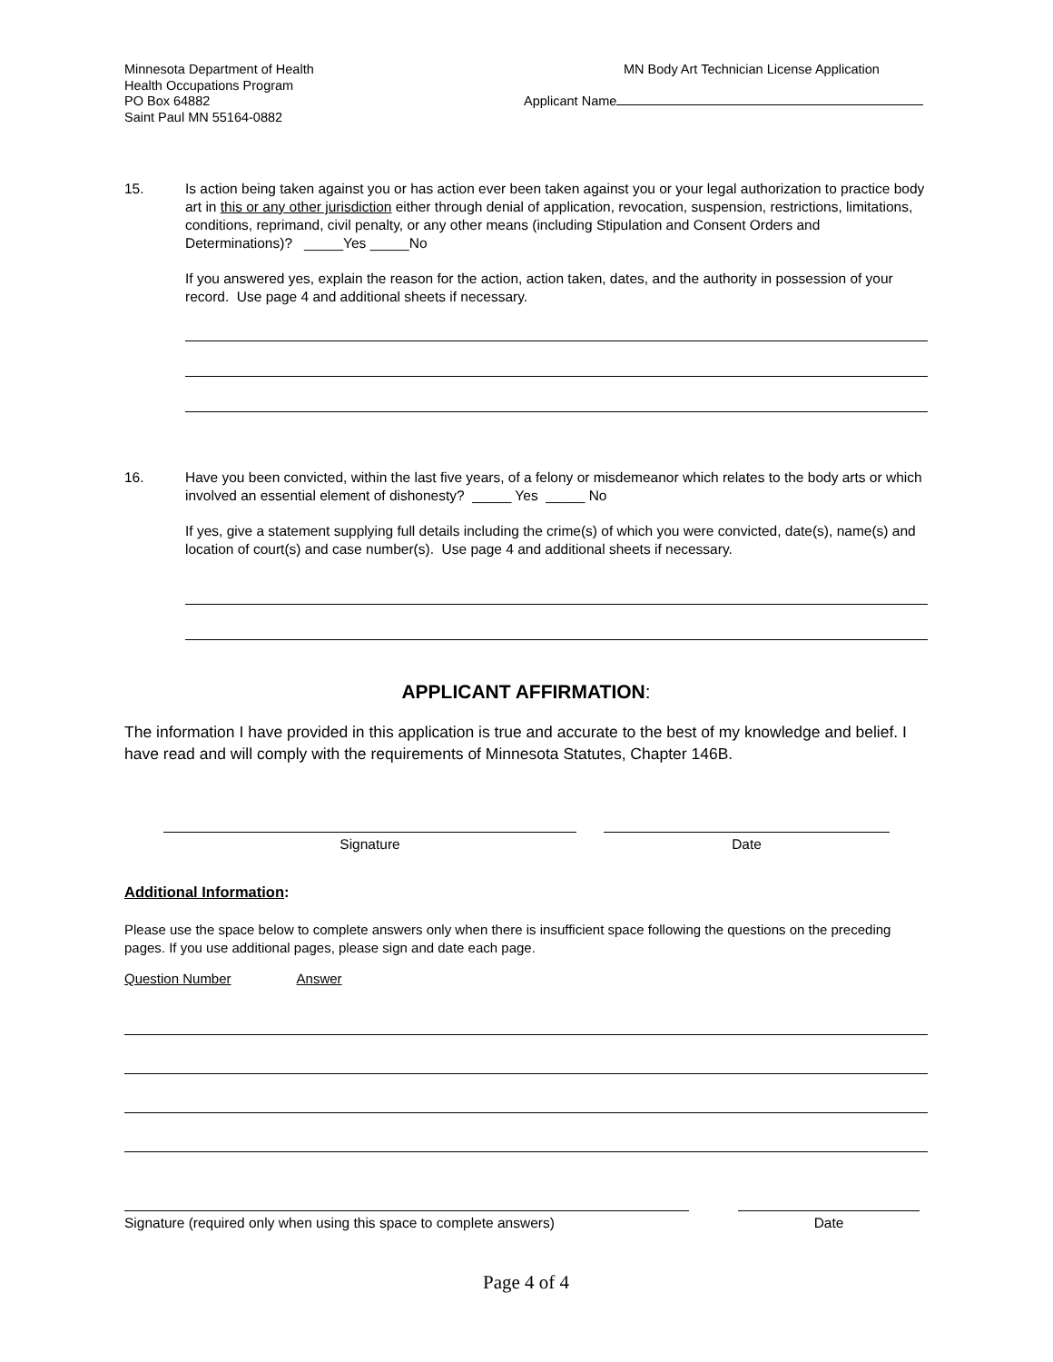Minnesota Department of Health
Health Occupations Program
PO Box 64882
Saint Paul MN 55164-0882
MN Body Art Technician License Application
Applicant Name
15. Is action being taken against you or has action ever been taken against you or your legal authorization to practice body art in this or any other jurisdiction either through denial of application, revocation, suspension, restrictions, limitations, conditions, reprimand, civil penalty, or any other means (including Stipulation and Consent Orders and Determinations)? _____Yes _____No
If you answered yes, explain the reason for the action, action taken, dates, and the authority in possession of your record. Use page 4 and additional sheets if necessary.
16. Have you been convicted, within the last five years, of a felony or misdemeanor which relates to the body arts or which involved an essential element of dishonesty? _____ Yes _____ No
If yes, give a statement supplying full details including the crime(s) of which you were convicted, date(s), name(s) and location of court(s) and case number(s). Use page 4 and additional sheets if necessary.
APPLICANT AFFIRMATION:
The information I have provided in this application is true and accurate to the best of my knowledge and belief. I have read and will comply with the requirements of Minnesota Statutes, Chapter 146B.
Signature Date
Additional Information:
Please use the space below to complete answers only when there is insufficient space following the questions on the preceding pages. If you use additional pages, please sign and date each page.
Question Number Answer
Signature (required only when using this space to complete answers)
Date
Page 4 of 4